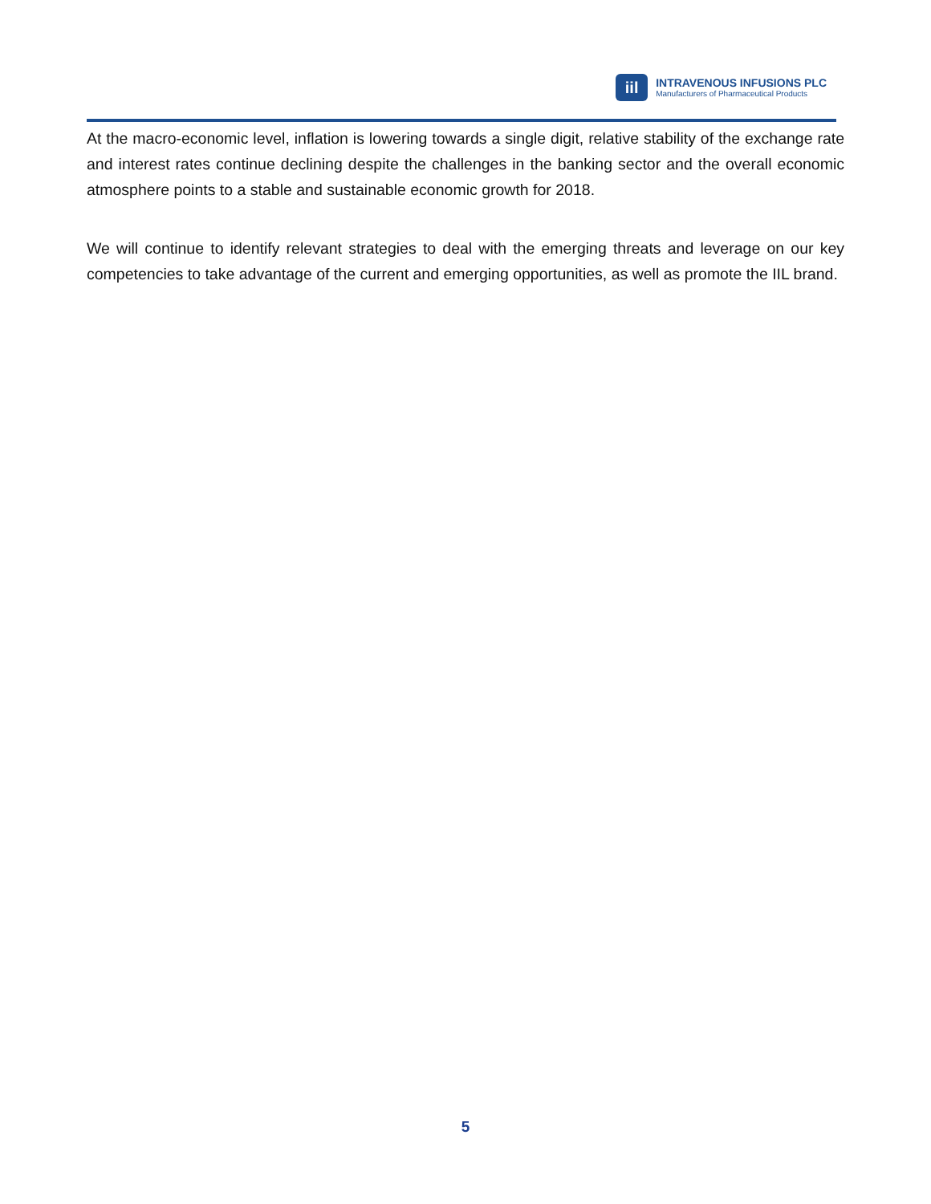iil
INTRAVENOUS INFUSIONS PLC
Manufacturers of Pharmaceutical Products
At the macro-economic level, inflation is lowering towards a single digit, relative stability of the exchange rate and interest rates continue declining despite the challenges in the banking sector and the overall economic atmosphere points to a stable and sustainable economic growth for 2018.
We will continue to identify relevant strategies to deal with the emerging threats and leverage on our key competencies to take advantage of the current and emerging opportunities, as well as promote the IIL brand.
5